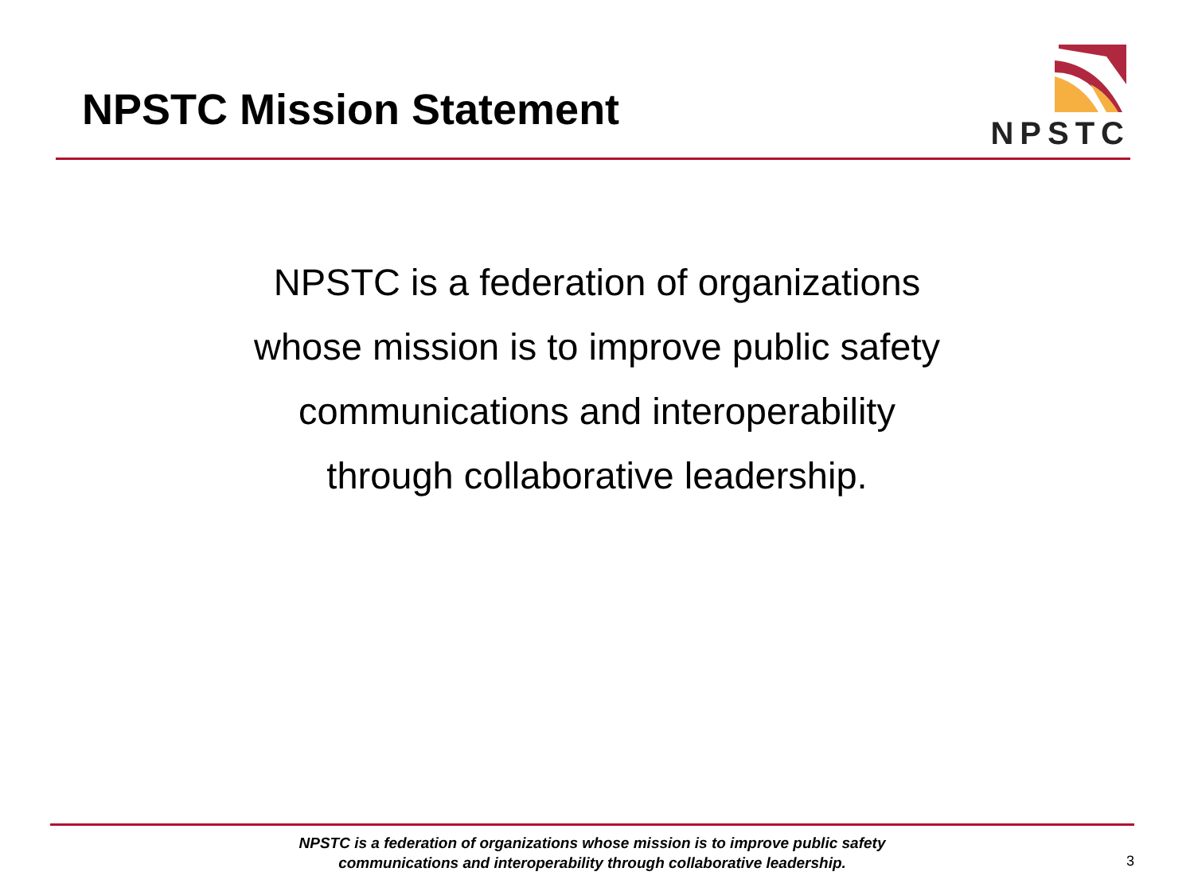NPSTC Mission Statement
NPSTC
NPSTC is a federation of organizations
whose mission is to improve public safety
communications and interoperability
through collaborative leadership.
NPSTC is a federation of organizations whose mission is to improve public safety
communications and interoperability through collaborative leadership.
3